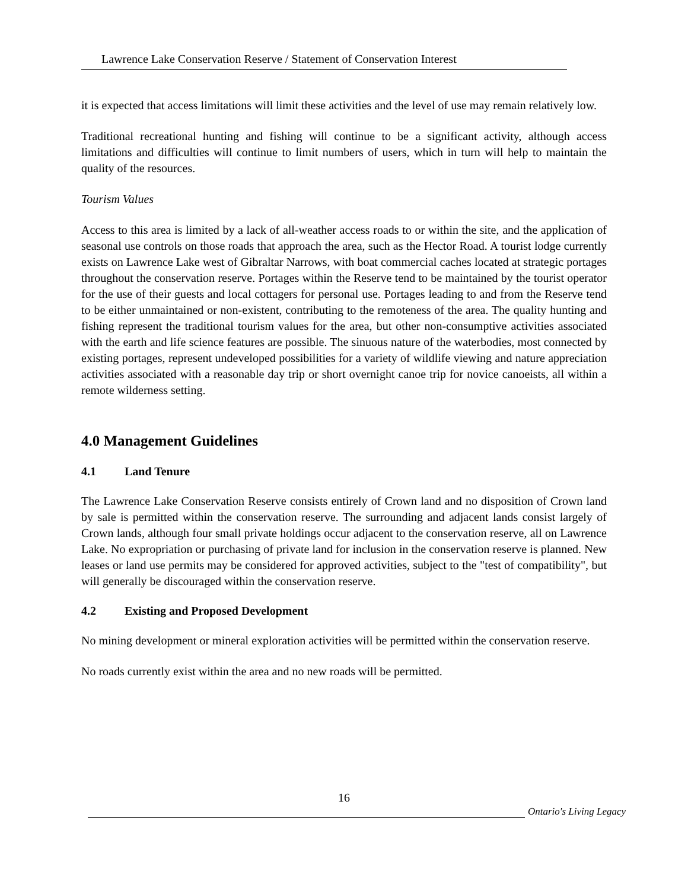Lawrence Lake Conservation Reserve / Statement of Conservation Interest
it is expected that access limitations will limit these activities and the level of use may remain relatively low.
Traditional recreational hunting and fishing will continue to be a significant activity, although access limitations and difficulties will continue to limit numbers of users, which in turn will help to maintain the quality of the resources.
Tourism Values
Access to this area is limited by a lack of all-weather access roads to or within the site, and the application of seasonal use controls on those roads that approach the area, such as the Hector Road. A tourist lodge currently exists on Lawrence Lake west of Gibraltar Narrows, with boat commercial caches located at strategic portages throughout the conservation reserve. Portages within the Reserve tend to be maintained by the tourist operator for the use of their guests and local cottagers for personal use. Portages leading to and from the Reserve tend to be either unmaintained or non-existent, contributing to the remoteness of the area. The quality hunting and fishing represent the traditional tourism values for the area, but other non-consumptive activities associated with the earth and life science features are possible. The sinuous nature of the waterbodies, most connected by existing portages, represent undeveloped possibilities for a variety of wildlife viewing and nature appreciation activities associated with a reasonable day trip or short overnight canoe trip for novice canoeists, all within a remote wilderness setting.
4.0 Management Guidelines
4.1 Land Tenure
The Lawrence Lake Conservation Reserve consists entirely of Crown land and no disposition of Crown land by sale is permitted within the conservation reserve. The surrounding and adjacent lands consist largely of Crown lands, although four small private holdings occur adjacent to the conservation reserve, all on Lawrence Lake. No expropriation or purchasing of private land for inclusion in the conservation reserve is planned. New leases or land use permits may be considered for approved activities, subject to the "test of compatibility", but will generally be discouraged within the conservation reserve.
4.2 Existing and Proposed Development
No mining development or mineral exploration activities will be permitted within the conservation reserve.
No roads currently exist within the area and no new roads will be permitted.
16
Ontario's Living Legacy